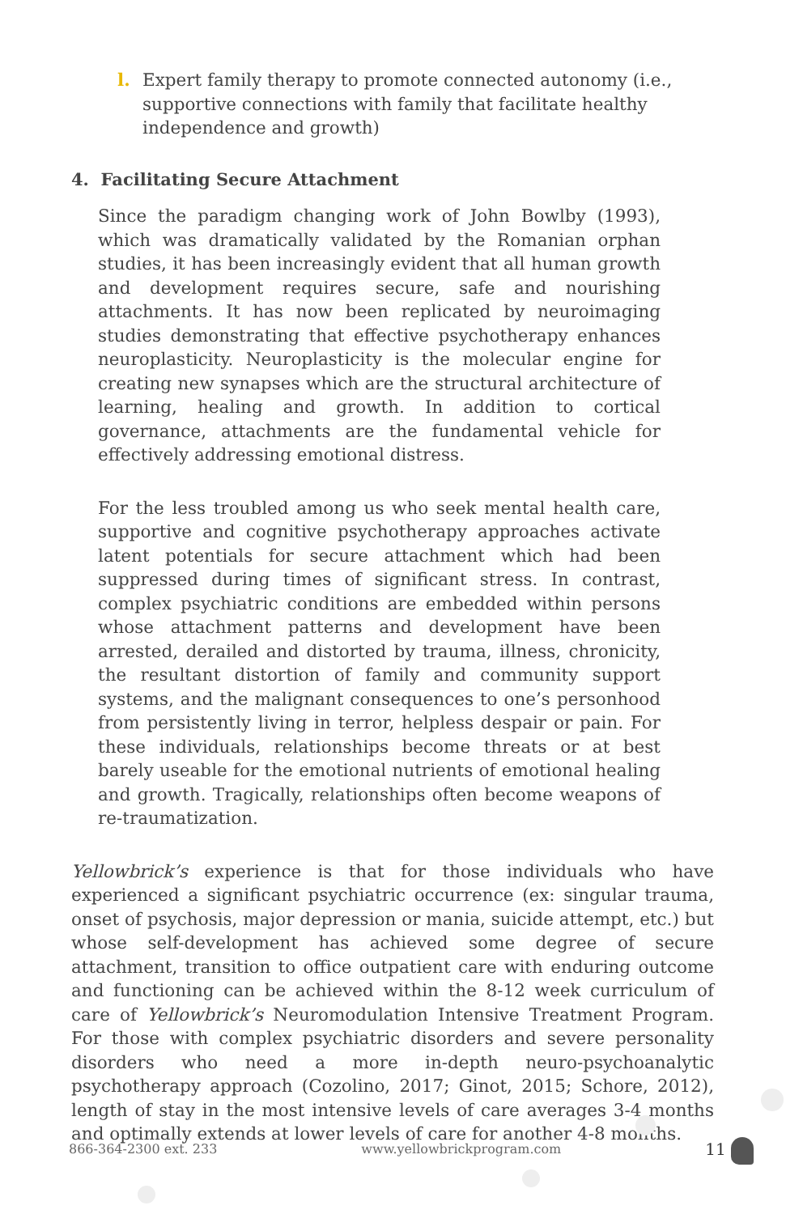l. Expert family therapy to promote connected autonomy (i.e., supportive connections with family that facilitate healthy independence and growth)
4. Facilitating Secure Attachment
Since the paradigm changing work of John Bowlby (1993), which was dramatically validated by the Romanian orphan studies, it has been increasingly evident that all human growth and development requires secure, safe and nourishing attachments. It has now been replicated by neuroimaging studies demonstrating that effective psychotherapy enhances neuroplasticity. Neuroplasticity is the molecular engine for creating new synapses which are the structural architecture of learning, healing and growth. In addition to cortical governance, attachments are the fundamental vehicle for effectively addressing emotional distress.
For the less troubled among us who seek mental health care, supportive and cognitive psychotherapy approaches activate latent potentials for secure attachment which had been suppressed during times of significant stress. In contrast, complex psychiatric conditions are embedded within persons whose attachment patterns and development have been arrested, derailed and distorted by trauma, illness, chronicity, the resultant distortion of family and community support systems, and the malignant consequences to one’s personhood from persistently living in terror, helpless despair or pain. For these individuals, relationships become threats or at best barely useable for the emotional nutrients of emotional healing and growth. Tragically, relationships often become weapons of re-traumatization.
Yellowbrick’s experience is that for those individuals who have experienced a significant psychiatric occurrence (ex: singular trauma, onset of psychosis, major depression or mania, suicide attempt, etc.) but whose self-development has achieved some degree of secure attachment, transition to office outpatient care with enduring outcome and functioning can be achieved within the 8-12 week curriculum of care of Yellowbrick’s Neuromodulation Intensive Treatment Program. For those with complex psychiatric disorders and severe personality disorders who need a more in-depth neuro-psychoanalytic psychotherapy approach (Cozolino, 2017; Ginot, 2015; Schore, 2012), length of stay in the most intensive levels of care averages 3-4 months and optimally extends at lower levels of care for another 4-8 months.
866-364-2300 ext. 233 www.yellowbrickprogram.com 11